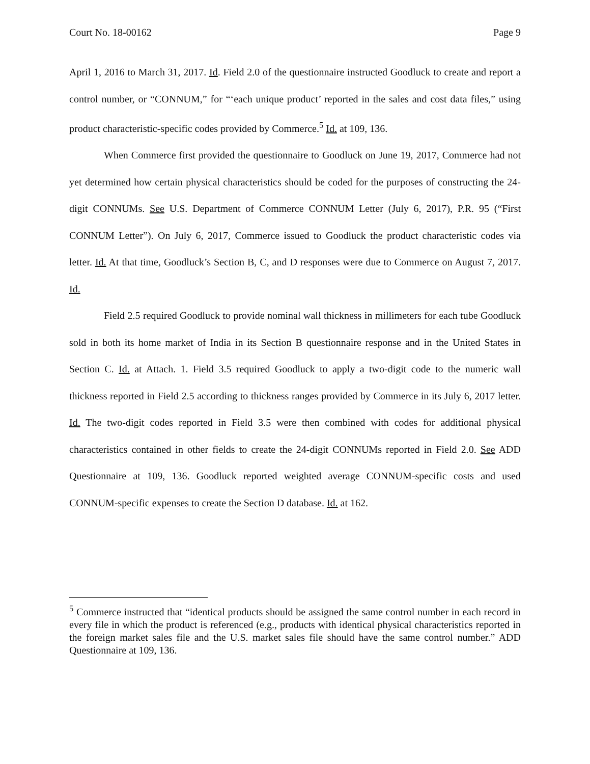Court No. 18-00162 Page 9
April 1, 2016 to March 31, 2017. Id. Field 2.0 of the questionnaire instructed Goodluck to create and report a control number, or “CONNUM,” for “‘each unique product’ reported in the sales and cost data files,” using product characteristic-specific codes provided by Commerce.<sup>5</sup> Id. at 109, 136.
When Commerce first provided the questionnaire to Goodluck on June 19, 2017, Commerce had not yet determined how certain physical characteristics should be coded for the purposes of constructing the 24-digit CONNUMs. See U.S. Department of Commerce CONNUM Letter (July 6, 2017), P.R. 95 (“First CONNUM Letter”). On July 6, 2017, Commerce issued to Goodluck the product characteristic codes via letter. Id. At that time, Goodluck’s Section B, C, and D responses were due to Commerce on August 7, 2017. Id.
Field 2.5 required Goodluck to provide nominal wall thickness in millimeters for each tube Goodluck sold in both its home market of India in its Section B questionnaire response and in the United States in Section C. Id. at Attach. 1. Field 3.5 required Goodluck to apply a two-digit code to the numeric wall thickness reported in Field 2.5 according to thickness ranges provided by Commerce in its July 6, 2017 letter. Id. The two-digit codes reported in Field 3.5 were then combined with codes for additional physical characteristics contained in other fields to create the 24-digit CONNUMs reported in Field 2.0. See ADD Questionnaire at 109, 136. Goodluck reported weighted average CONNUM-specific costs and used CONNUM-specific expenses to create the Section D database. Id. at 162.
<sup>5</sup> Commerce instructed that “identical products should be assigned the same control number in each record in every file in which the product is referenced (e.g., products with identical physical characteristics reported in the foreign market sales file and the U.S. market sales file should have the same control number.” ADD Questionnaire at 109, 136.